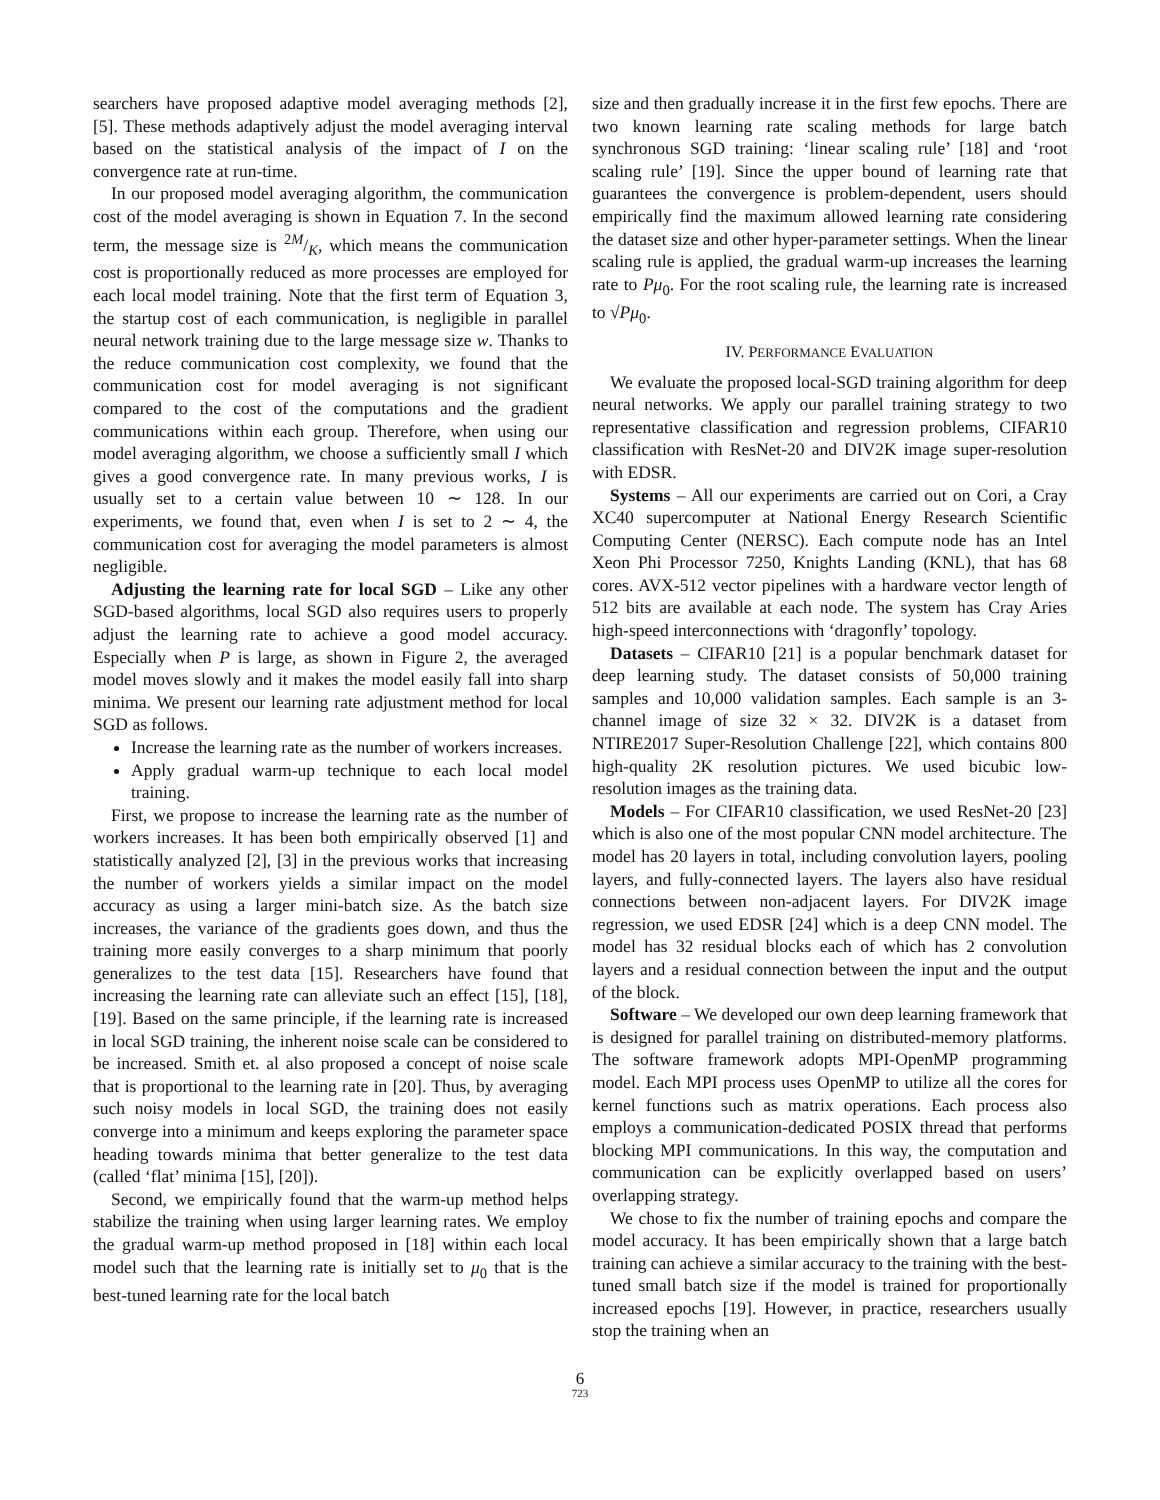searchers have proposed adaptive model averaging methods [2], [5]. These methods adaptively adjust the model averaging interval based on the statistical analysis of the impact of I on the convergence rate at run-time.
In our proposed model averaging algorithm, the communication cost of the model averaging is shown in Equation 7. In the second term, the message size is 2M/K, which means the communication cost is proportionally reduced as more processes are employed for each local model training. Note that the first term of Equation 3, the startup cost of each communication, is negligible in parallel neural network training due to the large message size w. Thanks to the reduce communication cost complexity, we found that the communication cost for model averaging is not significant compared to the cost of the computations and the gradient communications within each group. Therefore, when using our model averaging algorithm, we choose a sufficiently small I which gives a good convergence rate. In many previous works, I is usually set to a certain value between 10 ∼ 128. In our experiments, we found that, even when I is set to 2 ∼ 4, the communication cost for averaging the model parameters is almost negligible.
Adjusting the learning rate for local SGD – Like any other SGD-based algorithms, local SGD also requires users to properly adjust the learning rate to achieve a good model accuracy. Especially when P is large, as shown in Figure 2, the averaged model moves slowly and it makes the model easily fall into sharp minima. We present our learning rate adjustment method for local SGD as follows.
Increase the learning rate as the number of workers increases.
Apply gradual warm-up technique to each local model training.
First, we propose to increase the learning rate as the number of workers increases. It has been both empirically observed [1] and statistically analyzed [2], [3] in the previous works that increasing the number of workers yields a similar impact on the model accuracy as using a larger mini-batch size. As the batch size increases, the variance of the gradients goes down, and thus the training more easily converges to a sharp minimum that poorly generalizes to the test data [15]. Researchers have found that increasing the learning rate can alleviate such an effect [15], [18], [19]. Based on the same principle, if the learning rate is increased in local SGD training, the inherent noise scale can be considered to be increased. Smith et. al also proposed a concept of noise scale that is proportional to the learning rate in [20]. Thus, by averaging such noisy models in local SGD, the training does not easily converge into a minimum and keeps exploring the parameter space heading towards minima that better generalize to the test data (called ‘flat’ minima [15], [20]).
Second, we empirically found that the warm-up method helps stabilize the training when using larger learning rates. We employ the gradual warm-up method proposed in [18] within each local model such that the learning rate is initially set to μ<sub>0</sub> that is the best-tuned learning rate for the local batch
size and then gradually increase it in the first few epochs. There are two known learning rate scaling methods for large batch synchronous SGD training: ‘linear scaling rule’ [18] and ‘root scaling rule’ [19]. Since the upper bound of learning rate that guarantees the convergence is problem-dependent, users should empirically find the maximum allowed learning rate considering the dataset size and other hyper-parameter settings. When the linear scaling rule is applied, the gradual warm-up increases the learning rate to Pμ<sub>0</sub>. For the root scaling rule, the learning rate is increased to √Pμ<sub>0</sub>.
IV. PERFORMANCE EVALUATION
We evaluate the proposed local-SGD training algorithm for deep neural networks. We apply our parallel training strategy to two representative classification and regression problems, CIFAR10 classification with ResNet-20 and DIV2K image super-resolution with EDSR.
Systems – All our experiments are carried out on Cori, a Cray XC40 supercomputer at National Energy Research Scientific Computing Center (NERSC). Each compute node has an Intel Xeon Phi Processor 7250, Knights Landing (KNL), that has 68 cores. AVX-512 vector pipelines with a hardware vector length of 512 bits are available at each node. The system has Cray Aries high-speed interconnections with ‘dragonfly’ topology.
Datasets – CIFAR10 [21] is a popular benchmark dataset for deep learning study. The dataset consists of 50,000 training samples and 10,000 validation samples. Each sample is an 3-channel image of size 32 × 32. DIV2K is a dataset from NTIRE2017 Super-Resolution Challenge [22], which contains 800 high-quality 2K resolution pictures. We used bicubic low-resolution images as the training data.
Models – For CIFAR10 classification, we used ResNet-20 [23] which is also one of the most popular CNN model architecture. The model has 20 layers in total, including convolution layers, pooling layers, and fully-connected layers. The layers also have residual connections between non-adjacent layers. For DIV2K image regression, we used EDSR [24] which is a deep CNN model. The model has 32 residual blocks each of which has 2 convolution layers and a residual connection between the input and the output of the block.
Software – We developed our own deep learning framework that is designed for parallel training on distributed-memory platforms. The software framework adopts MPI-OpenMP programming model. Each MPI process uses OpenMP to utilize all the cores for kernel functions such as matrix operations. Each process also employs a communication-dedicated POSIX thread that performs blocking MPI communications. In this way, the computation and communication can be explicitly overlapped based on users’ overlapping strategy.
We chose to fix the number of training epochs and compare the model accuracy. It has been empirically shown that a large batch training can achieve a similar accuracy to the training with the best-tuned small batch size if the model is trained for proportionally increased epochs [19]. However, in practice, researchers usually stop the training when an
6
723